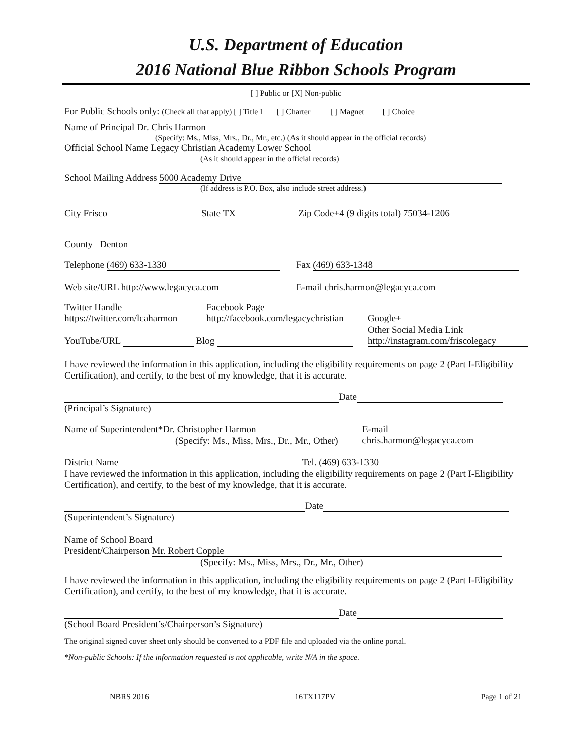U.S. Department of Education
2016 National Blue Ribbon Schools Program
[ ] Public or [X] Non-public
For Public Schools only: (Check all that apply) [ ] Title I [ ] Charter [ ] Magnet [ ] Choice
Name of Principal Dr. Chris Harmon
(Specify: Ms., Miss, Mrs., Dr., Mr., etc.) (As it should appear in the official records)
Official School Name Legacy Christian Academy Lower School
(As it should appear in the official records)
School Mailing Address 5000 Academy Drive
(If address is P.O. Box, also include street address.)
City Frisco State TX Zip Code+4 (9 digits total) 75034-1206
County Denton
Telephone (469) 633-1330 Fax (469) 633-1348
Web site/URL http://www.legacyca.com E-mail chris.harmon@legacyca.com
Twitter Handle
https://twitter.com/lcaharmon
Facebook Page
http://facebook.com/legacychristian
Google+
YouTube/URL Blog Other Social Media Link
http://instagram.com/friscolegacy
I have reviewed the information in this application, including the eligibility requirements on page 2 (Part I-Eligibility Certification), and certify, to the best of my knowledge, that it is accurate.
Date
(Principal’s Signature)
Name of Superintendent* Dr. Christopher Harmon
(Specify: Ms., Miss, Mrs., Dr., Mr., Other) E-mail chris.harmon@legacyca.com
District Name Tel. (469) 633-1330
I have reviewed the information in this application, including the eligibility requirements on page 2 (Part I-Eligibility Certification), and certify, to the best of my knowledge, that it is accurate.
Date
(Superintendent’s Signature)
Name of School Board
President/Chairperson Mr. Robert Copple
(Specify: Ms., Miss, Mrs., Dr., Mr., Other)
I have reviewed the information in this application, including the eligibility requirements on page 2 (Part I-Eligibility Certification), and certify, to the best of my knowledge, that it is accurate.
Date
(School Board President’s/Chairperson’s Signature)
The original signed cover sheet only should be converted to a PDF file and uploaded via the online portal.
*Non-public Schools: If the information requested is not applicable, write N/A in the space.
NBRS 2016 16TX117PV Page 1 of 21